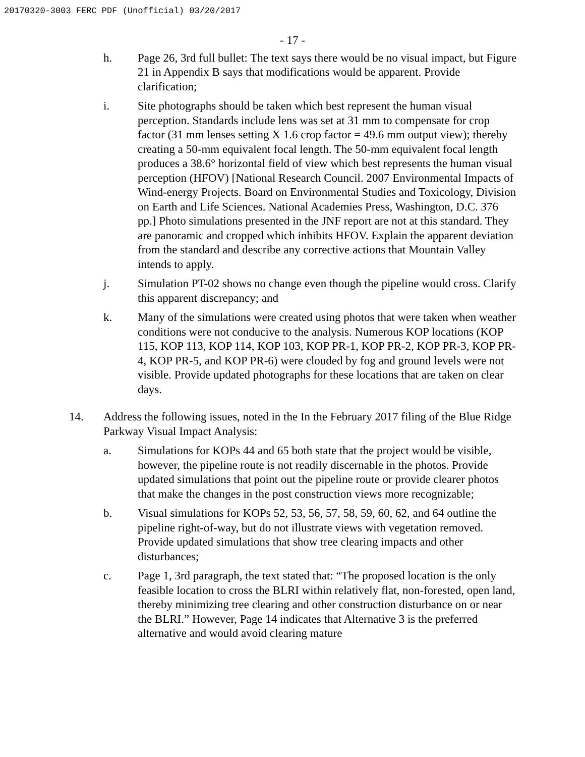20170320-3003 FERC PDF (Unofficial) 03/20/2017
- 17 -
h. Page 26, 3rd full bullet: The text says there would be no visual impact, but Figure 21 in Appendix B says that modifications would be apparent. Provide clarification;
i. Site photographs should be taken which best represent the human visual perception. Standards include lens was set at 31 mm to compensate for crop factor (31 mm lenses setting X 1.6 crop factor = 49.6 mm output view); thereby creating a 50-mm equivalent focal length. The 50-mm equivalent focal length produces a 38.6° horizontal field of view which best represents the human visual perception (HFOV) [National Research Council. 2007 Environmental Impacts of Wind-energy Projects. Board on Environmental Studies and Toxicology, Division on Earth and Life Sciences. National Academies Press, Washington, D.C. 376 pp.] Photo simulations presented in the JNF report are not at this standard. They are panoramic and cropped which inhibits HFOV. Explain the apparent deviation from the standard and describe any corrective actions that Mountain Valley intends to apply.
j. Simulation PT-02 shows no change even though the pipeline would cross. Clarify this apparent discrepancy; and
k. Many of the simulations were created using photos that were taken when weather conditions were not conducive to the analysis. Numerous KOP locations (KOP 115, KOP 113, KOP 114, KOP 103, KOP PR-1, KOP PR-2, KOP PR-3, KOP PR-4, KOP PR-5, and KOP PR-6) were clouded by fog and ground levels were not visible. Provide updated photographs for these locations that are taken on clear days.
14. Address the following issues, noted in the In the February 2017 filing of the Blue Ridge Parkway Visual Impact Analysis:
a. Simulations for KOPs 44 and 65 both state that the project would be visible, however, the pipeline route is not readily discernable in the photos. Provide updated simulations that point out the pipeline route or provide clearer photos that make the changes in the post construction views more recognizable;
b. Visual simulations for KOPs 52, 53, 56, 57, 58, 59, 60, 62, and 64 outline the pipeline right-of-way, but do not illustrate views with vegetation removed. Provide updated simulations that show tree clearing impacts and other disturbances;
c. Page 1, 3rd paragraph, the text stated that: “The proposed location is the only feasible location to cross the BLRI within relatively flat, non-forested, open land, thereby minimizing tree clearing and other construction disturbance on or near the BLRI.” However, Page 14 indicates that Alternative 3 is the preferred alternative and would avoid clearing mature